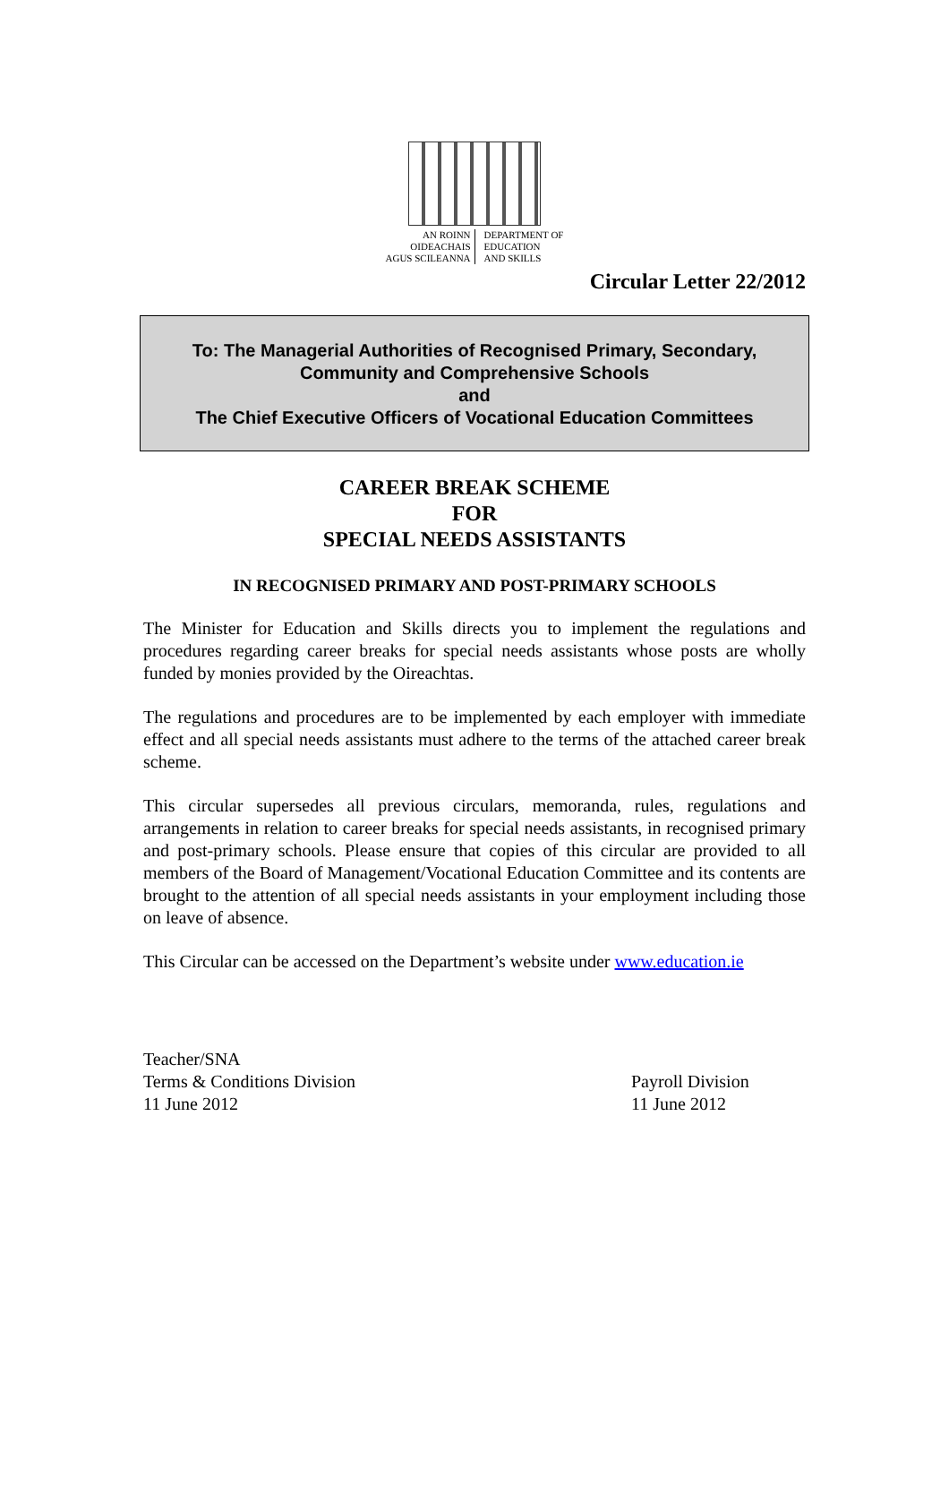AN ROINN
OIDEACHAIS
AGUS SCILEANNA
DEPARTMENT OF
EDUCATION
AND SKILLS
Circular Letter 22/2012
To: The Managerial Authorities of Recognised Primary, Secondary,
Community and Comprehensive Schools
and
The Chief Executive Officers of Vocational Education Committees
CAREER BREAK SCHEME
FOR
SPECIAL NEEDS ASSISTANTS
IN RECOGNISED PRIMARY AND POST-PRIMARY SCHOOLS
The Minister for Education and Skills directs you to implement the regulations and procedures regarding career breaks for special needs assistants whose posts are wholly funded by monies provided by the Oireachtas.
The regulations and procedures are to be implemented by each employer with immediate effect and all special needs assistants must adhere to the terms of the attached career break scheme.
This circular supersedes all previous circulars, memoranda, rules, regulations and arrangements in relation to career breaks for special needs assistants, in recognised primary and post-primary schools. Please ensure that copies of this circular are provided to all members of the Board of Management/Vocational Education Committee and its contents are brought to the attention of all special needs assistants in your employment including those on leave of absence.
This Circular can be accessed on the Department’s website under www.education.ie
Teacher/SNA
Terms & Conditions Division
11 June 2012
Payroll Division
11 June 2012